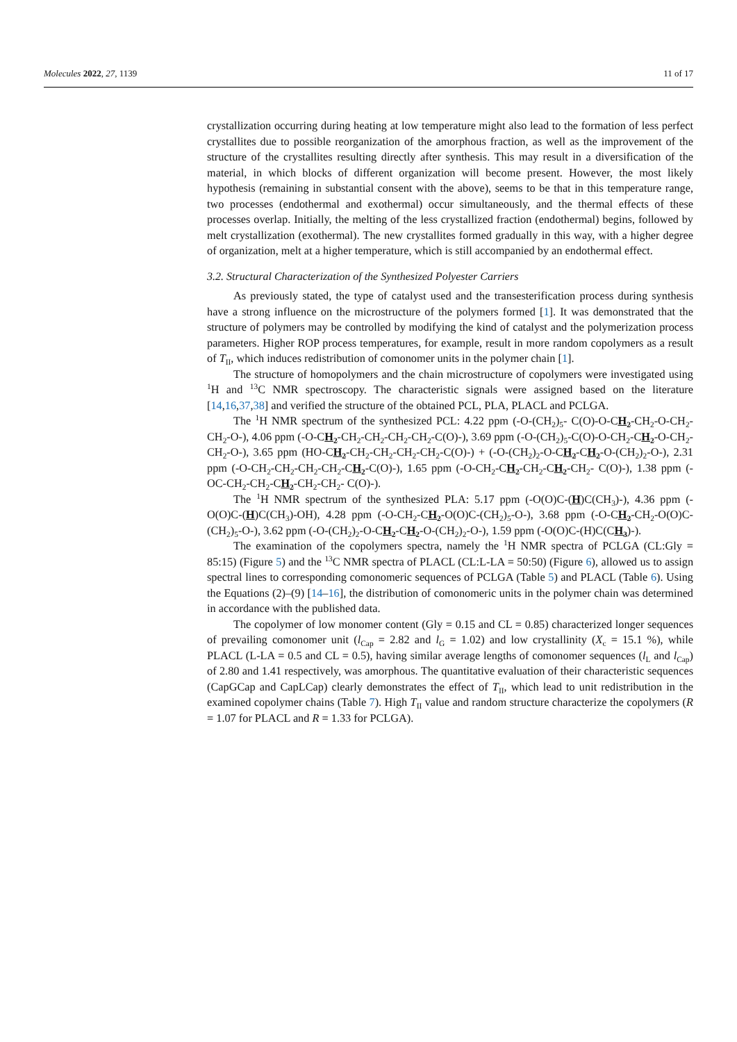Molecules 2022, 27, 1139 11 of 17
crystallization occurring during heating at low temperature might also lead to the formation of less perfect crystallites due to possible reorganization of the amorphous fraction, as well as the improvement of the structure of the crystallites resulting directly after synthesis. This may result in a diversification of the material, in which blocks of different organization will become present. However, the most likely hypothesis (remaining in substantial consent with the above), seems to be that in this temperature range, two processes (endothermal and exothermal) occur simultaneously, and the thermal effects of these processes overlap. Initially, the melting of the less crystallized fraction (endothermal) begins, followed by melt crystallization (exothermal). The new crystallites formed gradually in this way, with a higher degree of organization, melt at a higher temperature, which is still accompanied by an endothermal effect.
3.2. Structural Characterization of the Synthesized Polyester Carriers
As previously stated, the type of catalyst used and the transesterification process during synthesis have a strong influence on the microstructure of the polymers formed [1]. It was demonstrated that the structure of polymers may be controlled by modifying the kind of catalyst and the polymerization process parameters. Higher ROP process temperatures, for example, result in more random copolymers as a result of T<sub>II</sub>, which induces redistribution of comonomer units in the polymer chain [1].
The structure of homopolymers and the chain microstructure of copolymers were investigated using <sup>1</sup>H and <sup>13</sup>C NMR spectroscopy. The characteristic signals were assigned based on the literature [14,16,37,38] and verified the structure of the obtained PCL, PLA, PLACL and PCLGA.
The <sup>1</sup>H NMR spectrum of the synthesized PCL: 4.22 ppm (-O-(CH<sub>2</sub>)<sub>5</sub>- C(O)-O-CH<sub>2</sub>-CH<sub>2</sub>-O-CH<sub>2</sub>-CH<sub>2</sub>-O-), 4.06 ppm (-O-CH<sub>2</sub>-CH<sub>2</sub>-CH<sub>2</sub>-CH<sub>2</sub>-CH<sub>2</sub>-C(O)-), 3.69 ppm (-O-(CH<sub>2</sub>)<sub>5</sub>-C(O)-O-CH<sub>2</sub>-CH<sub>2</sub>-O-CH<sub>2</sub>-CH<sub>2</sub>-O-), 3.65 ppm (HO-CH<sub>2</sub>-CH<sub>2</sub>-CH<sub>2</sub>-CH<sub>2</sub>-CH<sub>2</sub>-C(O)-) + (-O-(CH<sub>2</sub>)<sub>2</sub>-O-CH<sub>2</sub>-CH<sub>2</sub>-O-(CH<sub>2</sub>)<sub>2</sub>-O-), 2.31 ppm (-O-CH<sub>2</sub>-CH<sub>2</sub>-CH<sub>2</sub>-CH<sub>2</sub>-CH<sub>2</sub>-C(O)-), 1.65 ppm (-O-CH<sub>2</sub>-CH<sub>2</sub>-CH<sub>2</sub>-CH<sub>2</sub>-CH<sub>2</sub>- C(O)-), 1.38 ppm (-OC-CH<sub>2</sub>-CH<sub>2</sub>-CH<sub>2</sub>-CH<sub>2</sub>-CH<sub>2</sub>- C(O)-).
The <sup>1</sup>H NMR spectrum of the synthesized PLA: 5.17 ppm (-O(O)C-(H)C(CH<sub>3</sub>)-), 4.36 ppm (-O(O)C-(H)C(CH<sub>3</sub>)-OH), 4.28 ppm (-O-CH<sub>2</sub>-CH<sub>2</sub>-O(O)C-(CH<sub>2</sub>)<sub>5</sub>-O-), 3.68 ppm (-O-CH<sub>2</sub>-CH<sub>2</sub>-O(O)C-(CH<sub>2</sub>)<sub>5</sub>-O-), 3.62 ppm (-O-(CH<sub>2</sub>)<sub>2</sub>-O-CH<sub>2</sub>-CH<sub>2</sub>-O-(CH<sub>2</sub>)<sub>2</sub>-O-), 1.59 ppm (-O(O)C-(H)C(CH<sub>3</sub>)-).
The examination of the copolymers spectra, namely the <sup>1</sup>H NMR spectra of PCLGA (CL:Gly = 85:15) (Figure 5) and the <sup>13</sup>C NMR spectra of PLACL (CL:L-LA = 50:50) (Figure 6), allowed us to assign spectral lines to corresponding comonomeric sequences of PCLGA (Table 5) and PLACL (Table 6). Using the Equations (2)–(9) [14–16], the distribution of comonomeric units in the polymer chain was determined in accordance with the published data.
The copolymer of low monomer content (Gly = 0.15 and CL = 0.85) characterized longer sequences of prevailing comonomer unit (l<sub>Cap</sub> = 2.82 and l<sub>G</sub> = 1.02) and low crystallinity (X<sub>c</sub> = 15.1 %), while PLACL (L-LA = 0.5 and CL = 0.5), having similar average lengths of comonomer sequences (l<sub>L</sub> and l<sub>Cap</sub>) of 2.80 and 1.41 respectively, was amorphous. The quantitative evaluation of their characteristic sequences (CapGCap and CapLCap) clearly demonstrates the effect of T<sub>II</sub>, which lead to unit redistribution in the examined copolymer chains (Table 7). High T<sub>II</sub> value and random structure characterize the copolymers (R = 1.07 for PLACL and R = 1.33 for PCLGA).